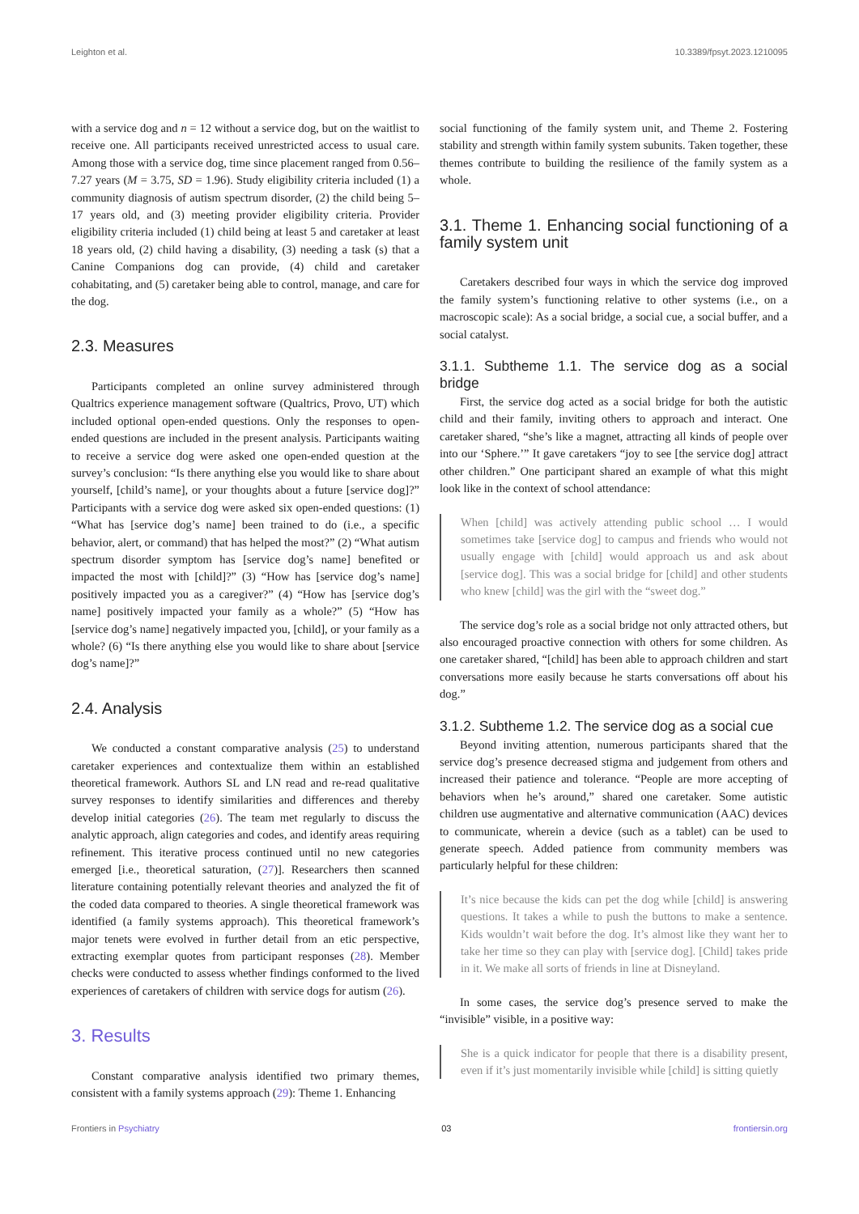Leighton et al. 10.3389/fpsyt.2023.1210095
with a service dog and n = 12 without a service dog, but on the waitlist to receive one. All participants received unrestricted access to usual care. Among those with a service dog, time since placement ranged from 0.56–7.27 years (M = 3.75, SD = 1.96). Study eligibility criteria included (1) a community diagnosis of autism spectrum disorder, (2) the child being 5–17 years old, and (3) meeting provider eligibility criteria. Provider eligibility criteria included (1) child being at least 5 and caretaker at least 18 years old, (2) child having a disability, (3) needing a task (s) that a Canine Companions dog can provide, (4) child and caretaker cohabitating, and (5) caretaker being able to control, manage, and care for the dog.
2.3. Measures
Participants completed an online survey administered through Qualtrics experience management software (Qualtrics, Provo, UT) which included optional open-ended questions. Only the responses to open-ended questions are included in the present analysis. Participants waiting to receive a service dog were asked one open-ended question at the survey’s conclusion: “Is there anything else you would like to share about yourself, [child’s name], or your thoughts about a future [service dog]?” Participants with a service dog were asked six open-ended questions: (1) “What has [service dog’s name] been trained to do (i.e., a specific behavior, alert, or command) that has helped the most?” (2) “What autism spectrum disorder symptom has [service dog’s name] benefited or impacted the most with [child]?” (3) “How has [service dog’s name] positively impacted you as a caregiver?” (4) “How has [service dog’s name] positively impacted your family as a whole?” (5) “How has [service dog’s name] negatively impacted you, [child], or your family as a whole? (6) “Is there anything else you would like to share about [service dog’s name]?”
2.4. Analysis
We conducted a constant comparative analysis (25) to understand caretaker experiences and contextualize them within an established theoretical framework. Authors SL and LN read and re-read qualitative survey responses to identify similarities and differences and thereby develop initial categories (26). The team met regularly to discuss the analytic approach, align categories and codes, and identify areas requiring refinement. This iterative process continued until no new categories emerged [i.e., theoretical saturation, (27)]. Researchers then scanned literature containing potentially relevant theories and analyzed the fit of the coded data compared to theories. A single theoretical framework was identified (a family systems approach). This theoretical framework’s major tenets were evolved in further detail from an etic perspective, extracting exemplar quotes from participant responses (28). Member checks were conducted to assess whether findings conformed to the lived experiences of caretakers of children with service dogs for autism (26).
3. Results
Constant comparative analysis identified two primary themes, consistent with a family systems approach (29): Theme 1. Enhancing
social functioning of the family system unit, and Theme 2. Fostering stability and strength within family system subunits. Taken together, these themes contribute to building the resilience of the family system as a whole.
3.1. Theme 1. Enhancing social functioning of a family system unit
Caretakers described four ways in which the service dog improved the family system’s functioning relative to other systems (i.e., on a macroscopic scale): As a social bridge, a social cue, a social buffer, and a social catalyst.
3.1.1. Subtheme 1.1. The service dog as a social bridge
First, the service dog acted as a social bridge for both the autistic child and their family, inviting others to approach and interact. One caretaker shared, “she’s like a magnet, attracting all kinds of people over into our ‘Sphere.’” It gave caretakers “joy to see [the service dog] attract other children.” One participant shared an example of what this might look like in the context of school attendance:
When [child] was actively attending public school … I would sometimes take [service dog] to campus and friends who would not usually engage with [child] would approach us and ask about [service dog]. This was a social bridge for [child] and other students who knew [child] was the girl with the “sweet dog.”
The service dog’s role as a social bridge not only attracted others, but also encouraged proactive connection with others for some children. As one caretaker shared, “[child] has been able to approach children and start conversations more easily because he starts conversations off about his dog.”
3.1.2. Subtheme 1.2. The service dog as a social cue
Beyond inviting attention, numerous participants shared that the service dog’s presence decreased stigma and judgement from others and increased their patience and tolerance. “People are more accepting of behaviors when he’s around,” shared one caretaker. Some autistic children use augmentative and alternative communication (AAC) devices to communicate, wherein a device (such as a tablet) can be used to generate speech. Added patience from community members was particularly helpful for these children:
It’s nice because the kids can pet the dog while [child] is answering questions. It takes a while to push the buttons to make a sentence. Kids wouldn’t wait before the dog. It’s almost like they want her to take her time so they can play with [service dog]. [Child] takes pride in it. We make all sorts of friends in line at Disneyland.
In some cases, the service dog’s presence served to make the “invisible” visible, in a positive way:
She is a quick indicator for people that there is a disability present, even if it’s just momentarily invisible while [child] is sitting quietly
Frontiers in Psychiatry 03 frontiersin.org